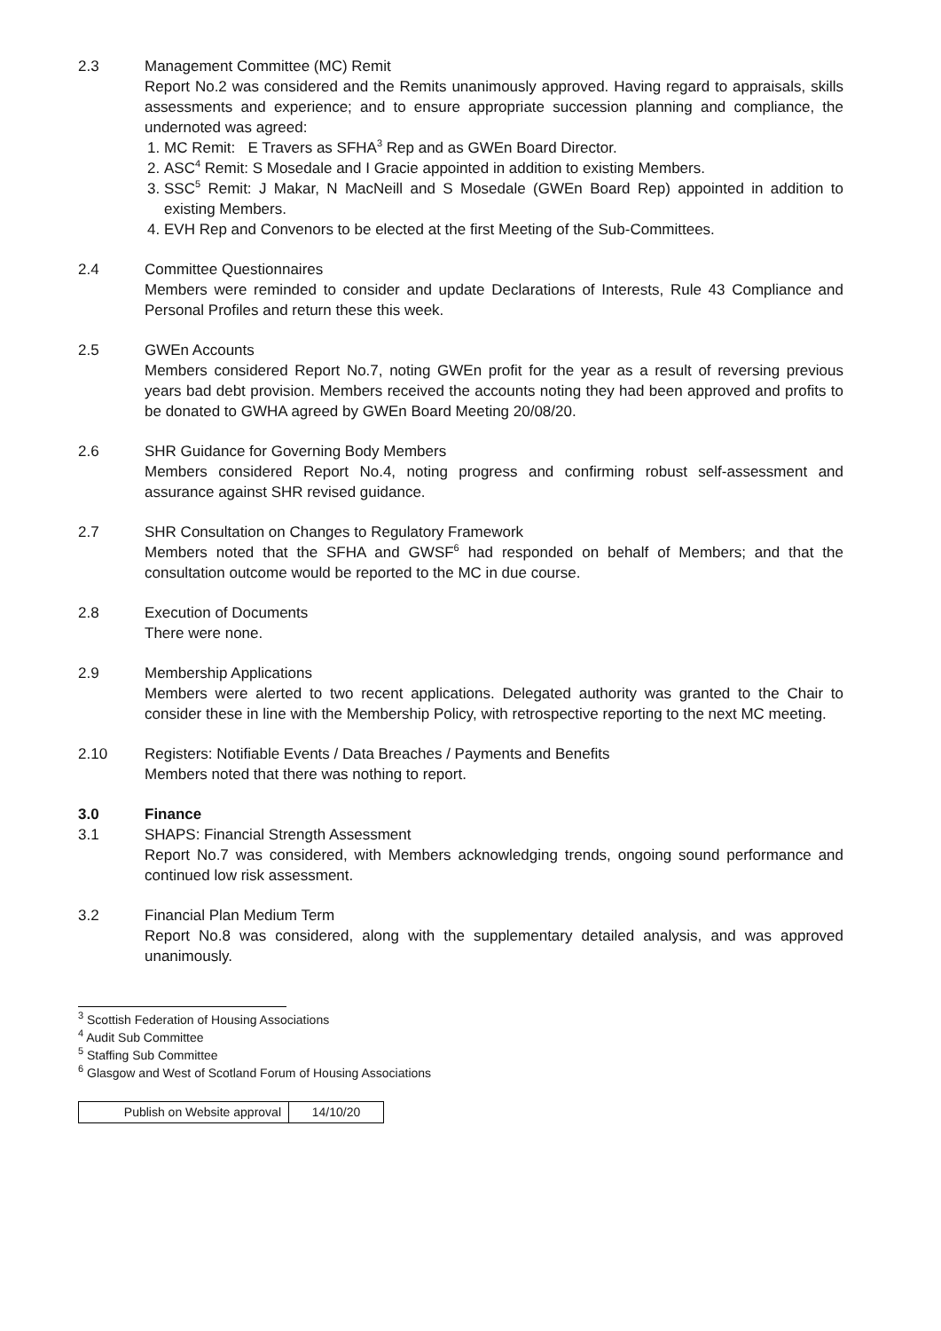2.3 Management Committee (MC) Remit
Report No.2 was considered and the Remits unanimously approved. Having regard to appraisals, skills assessments and experience; and to ensure appropriate succession planning and compliance, the undernoted was agreed:
1. MC Remit: E Travers as SFHA<sup>3</sup> Rep and as GWEn Board Director.
2. ASC<sup>4</sup> Remit: S Mosedale and I Gracie appointed in addition to existing Members.
3. SSC<sup>5</sup> Remit: J Makar, N MacNeill and S Mosedale (GWEn Board Rep) appointed in addition to existing Members.
4. EVH Rep and Convenors to be elected at the first Meeting of the Sub-Committees.
2.4 Committee Questionnaires
Members were reminded to consider and update Declarations of Interests, Rule 43 Compliance and Personal Profiles and return these this week.
2.5 GWEn Accounts
Members considered Report No.7, noting GWEn profit for the year as a result of reversing previous years bad debt provision. Members received the accounts noting they had been approved and profits to be donated to GWHA agreed by GWEn Board Meeting 20/08/20.
2.6 SHR Guidance for Governing Body Members
Members considered Report No.4, noting progress and confirming robust self-assessment and assurance against SHR revised guidance.
2.7 SHR Consultation on Changes to Regulatory Framework
Members noted that the SFHA and GWSF<sup>6</sup> had responded on behalf of Members; and that the consultation outcome would be reported to the MC in due course.
2.8 Execution of Documents
There were none.
2.9 Membership Applications
Members were alerted to two recent applications. Delegated authority was granted to the Chair to consider these in line with the Membership Policy, with retrospective reporting to the next MC meeting.
2.10 Registers: Notifiable Events / Data Breaches / Payments and Benefits
Members noted that there was nothing to report.
3.0 Finance
3.1 SHAPS: Financial Strength Assessment
Report No.7 was considered, with Members acknowledging trends, ongoing sound performance and continued low risk assessment.
3.2 Financial Plan Medium Term
Report No.8 was considered, along with the supplementary detailed analysis, and was approved unanimously.
<sup>3</sup> Scottish Federation of Housing Associations
<sup>4</sup> Audit Sub Committee
<sup>5</sup> Staffing Sub Committee
<sup>6</sup> Glasgow and West of Scotland Forum of Housing Associations
| Publish on Website approval | 14/10/20 |